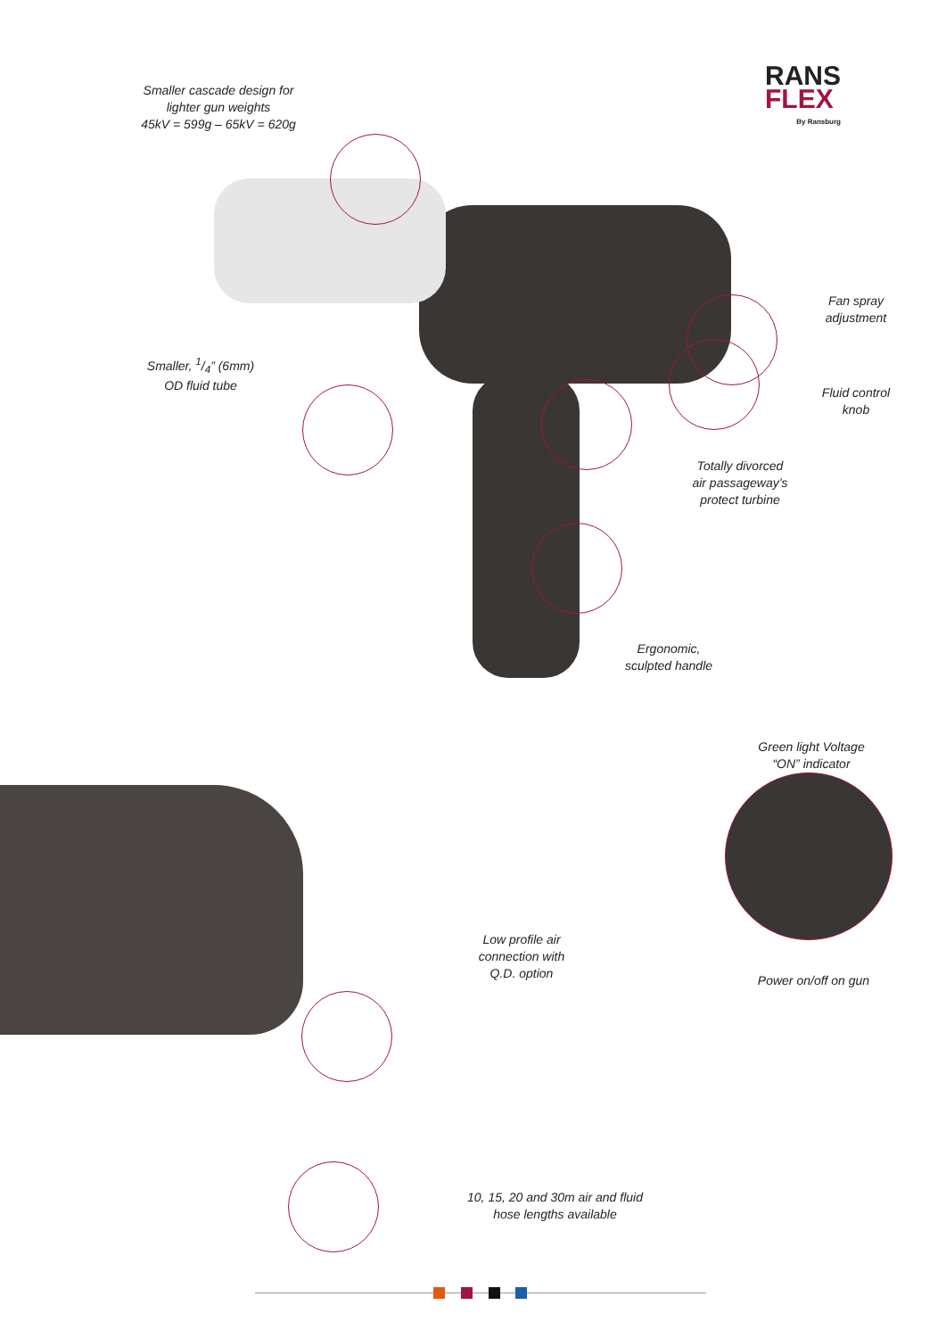RANS
FLEX
By Ransburg
Smaller cascade design for
lighter gun weights
45kV = 599g – 65kV = 620g
Smaller, 1/4” (6mm)
OD fluid tube
Fan spray
adjustment
Fluid control
knob
Totally divorced
air passageway’s
protect turbine
Ergonomic,
sculpted handle
Green light Voltage
“ON” indicator
Low profile air
connection with
Q.D. option
Power on/off on gun
10, 15, 20 and 30m air and fluid
hose lengths available